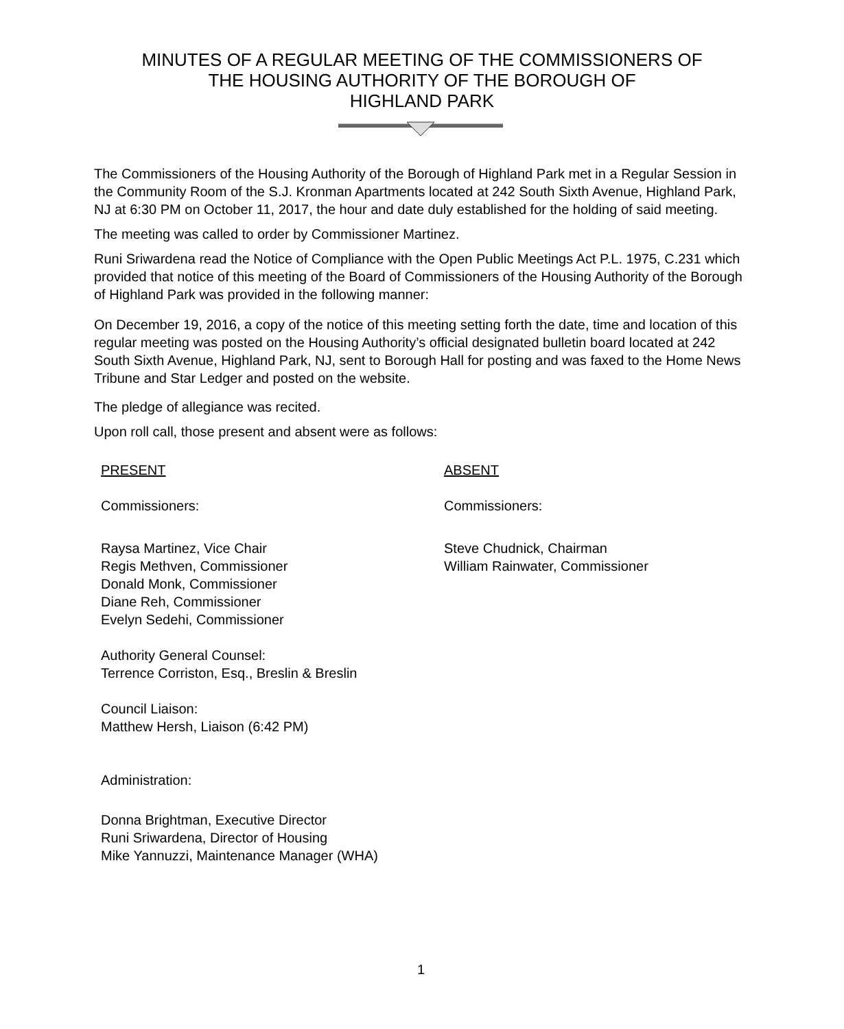MINUTES OF A REGULAR MEETING OF THE COMMISSIONERS OF
THE HOUSING AUTHORITY OF THE BOROUGH OF
HIGHLAND PARK
The Commissioners of the Housing Authority of the Borough of Highland Park met in a Regular Session in the Community Room of the S.J. Kronman Apartments located at 242 South Sixth Avenue, Highland Park, NJ at 6:30 PM on October 11, 2017, the hour and date duly established for the holding of said meeting.
The meeting was called to order by Commissioner Martinez.
Runi Sriwardena read the Notice of Compliance with the Open Public Meetings Act P.L. 1975, C.231 which provided that notice of this meeting of the Board of Commissioners of the Housing Authority of the Borough of Highland Park was provided in the following manner:
On December 19, 2016, a copy of the notice of this meeting setting forth the date, time and location of this regular meeting was posted on the Housing Authority’s official designated bulletin board located at 242 South Sixth Avenue, Highland Park, NJ, sent to Borough Hall for posting and was faxed to the Home News Tribune and Star Ledger and posted on the website.
The pledge of allegiance was recited.
Upon roll call, those present and absent were as follows:
PRESENT
Commissioners:
Raysa Martinez, Vice Chair
Regis Methven, Commissioner
Donald Monk, Commissioner
Diane Reh, Commissioner
Evelyn Sedehi, Commissioner
Authority General Counsel:
Terrence Corriston, Esq., Breslin & Breslin
Council Liaison:
Matthew Hersh, Liaison (6:42 PM)
Administration:
Donna Brightman, Executive Director
Runi Sriwardena, Director of Housing
Mike Yannuzzi, Maintenance Manager (WHA)
ABSENT
Commissioners:
Steve Chudnick, Chairman
William Rainwater, Commissioner
1